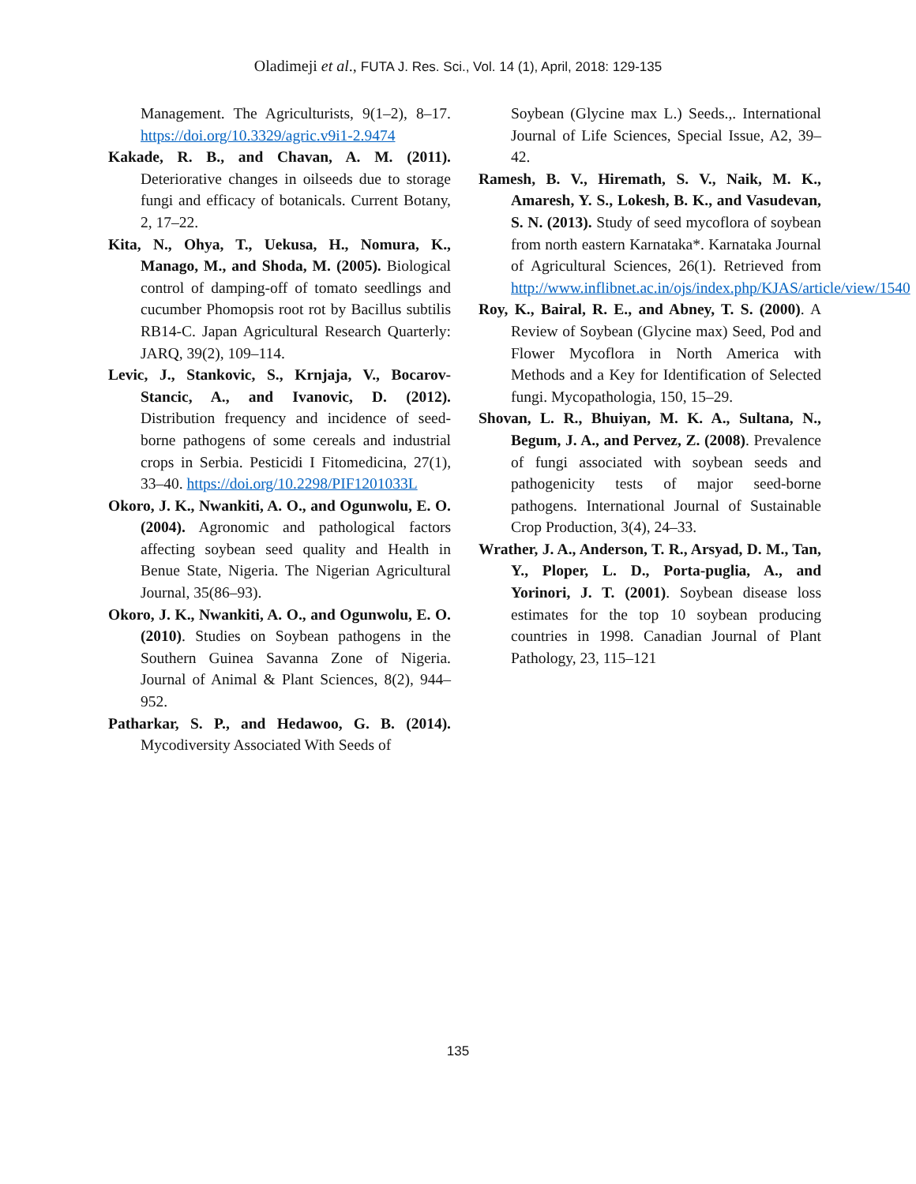Oladimeji et al., FUTA J. Res. Sci., Vol. 14 (1), April, 2018: 129-135
Management. The Agriculturists, 9(1–2), 8–17. https://doi.org/10.3329/agric.v9i1-2.9474
Kakade, R. B., and Chavan, A. M. (2011). Deteriorative changes in oilseeds due to storage fungi and efficacy of botanicals. Current Botany, 2, 17–22.
Kita, N., Ohya, T., Uekusa, H., Nomura, K., Manago, M., and Shoda, M. (2005). Biological control of damping-off of tomato seedlings and cucumber Phomopsis root rot by Bacillus subtilis RB14-C. Japan Agricultural Research Quarterly: JARQ, 39(2), 109–114.
Levic, J., Stankovic, S., Krnjaja, V., Bocarov-Stancic, A., and Ivanovic, D. (2012). Distribution frequency and incidence of seed-borne pathogens of some cereals and industrial crops in Serbia. Pesticidi I Fitomedicina, 27(1), 33–40. https://doi.org/10.2298/PIF1201033L
Okoro, J. K., Nwankiti, A. O., and Ogunwolu, E. O. (2004). Agronomic and pathological factors affecting soybean seed quality and Health in Benue State, Nigeria. The Nigerian Agricultural Journal, 35(86–93).
Okoro, J. K., Nwankiti, A. O., and Ogunwolu, E. O. (2010). Studies on Soybean pathogens in the Southern Guinea Savanna Zone of Nigeria. Journal of Animal & Plant Sciences, 8(2), 944–952.
Patharkar, S. P., and Hedawoo, G. B. (2014). Mycodiversity Associated With Seeds of
Soybean (Glycine max L.) Seeds.,. International Journal of Life Sciences, Special Issue, A2, 39–42.
Ramesh, B. V., Hiremath, S. V., Naik, M. K., Amaresh, Y. S., Lokesh, B. K., and Vasudevan, S. N. (2013). Study of seed mycoflora of soybean from north eastern Karnataka*. Karnataka Journal of Agricultural Sciences, 26(1). Retrieved from http://www.inflibnet.ac.in/ojs/index.php/KJAS/article/view/1540
Roy, K., Bairal, R. E., and Abney, T. S. (2000). A Review of Soybean (Glycine max) Seed, Pod and Flower Mycoflora in North America with Methods and a Key for Identification of Selected fungi. Mycopathologia, 150, 15–29.
Shovan, L. R., Bhuiyan, M. K. A., Sultana, N., Begum, J. A., and Pervez, Z. (2008). Prevalence of fungi associated with soybean seeds and pathogenicity tests of major seed-borne pathogens. International Journal of Sustainable Crop Production, 3(4), 24–33.
Wrather, J. A., Anderson, T. R., Arsyad, D. M., Tan, Y., Ploper, L. D., Porta-puglia, A., and Yorinori, J. T. (2001). Soybean disease loss estimates for the top 10 soybean producing countries in 1998. Canadian Journal of Plant Pathology, 23, 115–121
135